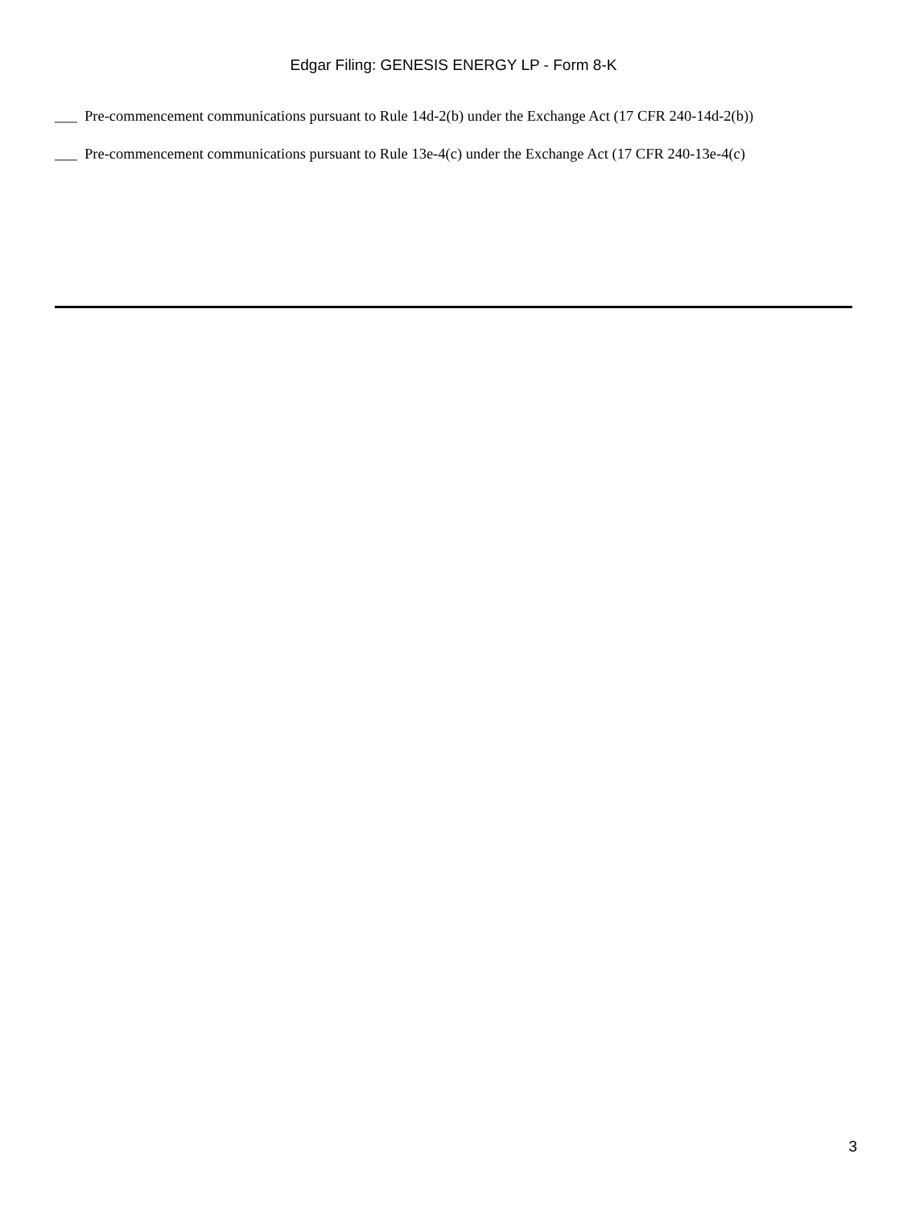Edgar Filing: GENESIS ENERGY LP - Form 8-K
___ Pre-commencement communications pursuant to Rule 14d-2(b) under the Exchange Act (17 CFR 240-14d-2(b))
___ Pre-commencement communications pursuant to Rule 13e-4(c) under the Exchange Act (17 CFR 240-13e-4(c)
3